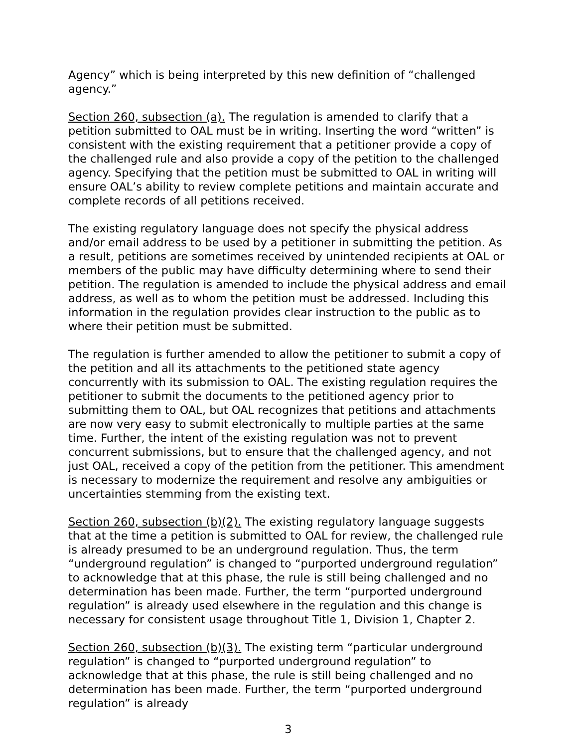Agency” which is being interpreted by this new definition of “challenged agency.”
Section 260, subsection (a). The regulation is amended to clarify that a petition submitted to OAL must be in writing. Inserting the word “written” is consistent with the existing requirement that a petitioner provide a copy of the challenged rule and also provide a copy of the petition to the challenged agency. Specifying that the petition must be submitted to OAL in writing will ensure OAL’s ability to review complete petitions and maintain accurate and complete records of all petitions received.
The existing regulatory language does not specify the physical address and/or email address to be used by a petitioner in submitting the petition. As a result, petitions are sometimes received by unintended recipients at OAL or members of the public may have difficulty determining where to send their petition. The regulation is amended to include the physical address and email address, as well as to whom the petition must be addressed. Including this information in the regulation provides clear instruction to the public as to where their petition must be submitted.
The regulation is further amended to allow the petitioner to submit a copy of the petition and all its attachments to the petitioned state agency concurrently with its submission to OAL. The existing regulation requires the petitioner to submit the documents to the petitioned agency prior to submitting them to OAL, but OAL recognizes that petitions and attachments are now very easy to submit electronically to multiple parties at the same time. Further, the intent of the existing regulation was not to prevent concurrent submissions, but to ensure that the challenged agency, and not just OAL, received a copy of the petition from the petitioner. This amendment is necessary to modernize the requirement and resolve any ambiguities or uncertainties stemming from the existing text.
Section 260, subsection (b)(2). The existing regulatory language suggests that at the time a petition is submitted to OAL for review, the challenged rule is already presumed to be an underground regulation. Thus, the term “underground regulation” is changed to “purported underground regulation” to acknowledge that at this phase, the rule is still being challenged and no determination has been made. Further, the term “purported underground regulation” is already used elsewhere in the regulation and this change is necessary for consistent usage throughout Title 1, Division 1, Chapter 2.
Section 260, subsection (b)(3). The existing term “particular underground regulation” is changed to “purported underground regulation” to acknowledge that at this phase, the rule is still being challenged and no determination has been made. Further, the term “purported underground regulation” is already
3